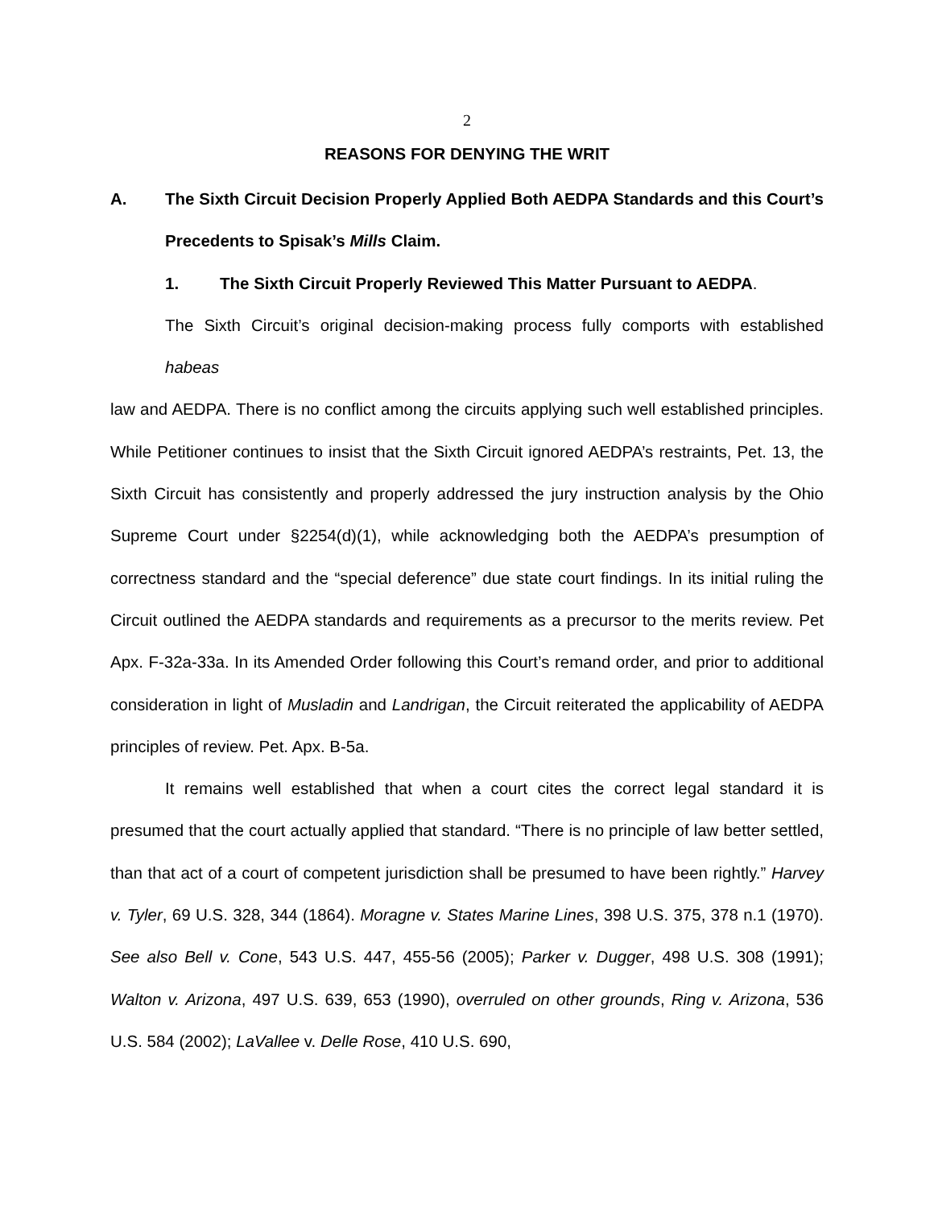2
REASONS FOR DENYING THE WRIT
A. The Sixth Circuit Decision Properly Applied Both AEDPA Standards and this Court’s Precedents to Spisak’s Mills Claim.
1. The Sixth Circuit Properly Reviewed This Matter Pursuant to AEDPA.
The Sixth Circuit’s original decision-making process fully comports with established habeas
law and AEDPA. There is no conflict among the circuits applying such well established principles. While Petitioner continues to insist that the Sixth Circuit ignored AEDPA’s restraints, Pet. 13, the Sixth Circuit has consistently and properly addressed the jury instruction analysis by the Ohio Supreme Court under §2254(d)(1), while acknowledging both the AEDPA’s presumption of correctness standard and the “special deference” due state court findings. In its initial ruling the Circuit outlined the AEDPA standards and requirements as a precursor to the merits review. Pet Apx. F-32a-33a. In its Amended Order following this Court’s remand order, and prior to additional consideration in light of Musladin and Landrigan, the Circuit reiterated the applicability of AEDPA principles of review. Pet. Apx. B-5a.
It remains well established that when a court cites the correct legal standard it is presumed that the court actually applied that standard. “There is no principle of law better settled, than that act of a court of competent jurisdiction shall be presumed to have been rightly.” Harvey v. Tyler, 69 U.S. 328, 344 (1864). Moragne v. States Marine Lines, 398 U.S. 375, 378 n.1 (1970). See also Bell v. Cone, 543 U.S. 447, 455-56 (2005); Parker v. Dugger, 498 U.S. 308 (1991); Walton v. Arizona, 497 U.S. 639, 653 (1990), overruled on other grounds, Ring v. Arizona, 536 U.S. 584 (2002); LaVallee v. Delle Rose, 410 U.S. 690,